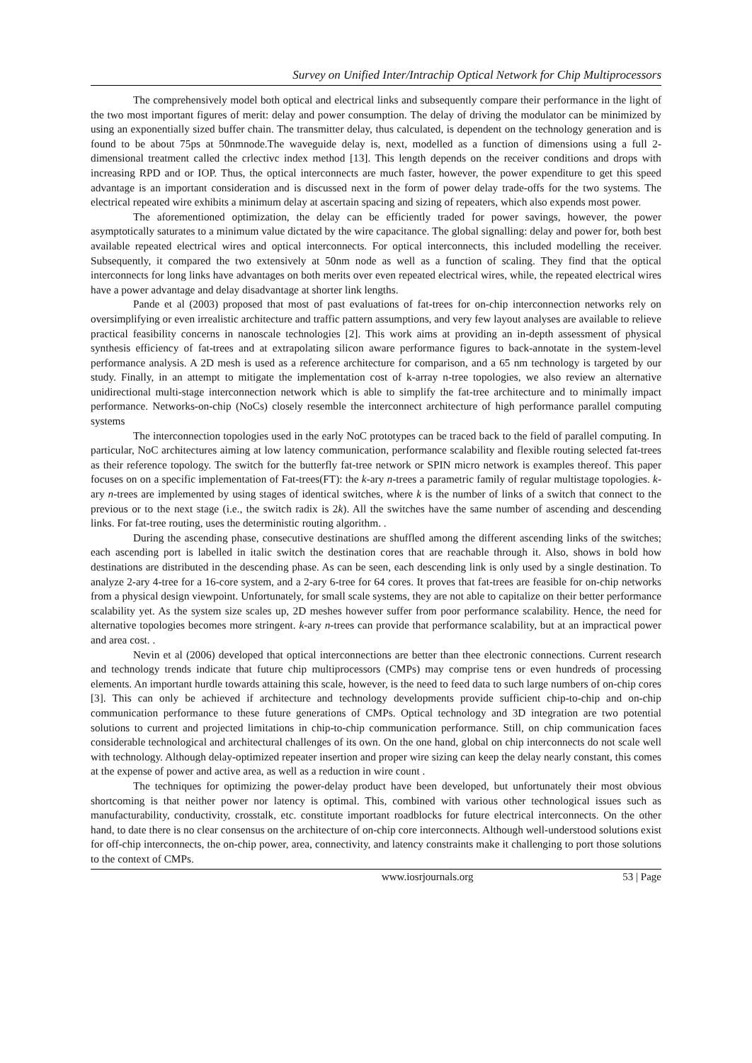Survey on Unified Inter/Intrachip Optical Network for Chip Multiprocessors
The comprehensively model both optical and electrical links and subsequently compare their performance in the light of the two most important figures of merit: delay and power consumption. The delay of driving the modulator can be minimized by using an exponentially sized buffer chain. The transmitter delay, thus calculated, is dependent on the technology generation and is found to be about 75ps at 50nmnode.The waveguide delay is, next, modelled as a function of dimensions using a full 2-dimensional treatment called the crlectivc index method [13]. This length depends on the receiver conditions and drops with increasing RPD and or IOP. Thus, the optical interconnects are much faster, however, the power expenditure to get this speed advantage is an important consideration and is discussed next in the form of power delay trade-offs for the two systems. The electrical repeated wire exhibits a minimum delay at ascertain spacing and sizing of repeaters, which also expends most power.
The aforementioned optimization, the delay can be efficiently traded for power savings, however, the power asymptotically saturates to a minimum value dictated by the wire capacitance. The global signalling: delay and power for, both best available repeated electrical wires and optical interconnects. For optical interconnects, this included modelling the receiver. Subsequently, it compared the two extensively at 50nm node as well as a function of scaling. They find that the optical interconnects for long links have advantages on both merits over even repeated electrical wires, while, the repeated electrical wires have a power advantage and delay disadvantage at shorter link lengths.
Pande et al (2003) proposed that most of past evaluations of fat-trees for on-chip interconnection networks rely on oversimplifying or even irrealistic architecture and traffic pattern assumptions, and very few layout analyses are available to relieve practical feasibility concerns in nanoscale technologies [2]. This work aims at providing an in-depth assessment of physical synthesis efficiency of fat-trees and at extrapolating silicon aware performance figures to back-annotate in the system-level performance analysis. A 2D mesh is used as a reference architecture for comparison, and a 65 nm technology is targeted by our study. Finally, in an attempt to mitigate the implementation cost of k-array n-tree topologies, we also review an alternative unidirectional multi-stage interconnection network which is able to simplify the fat-tree architecture and to minimally impact performance. Networks-on-chip (NoCs) closely resemble the interconnect architecture of high performance parallel computing systems
The interconnection topologies used in the early NoC prototypes can be traced back to the field of parallel computing. In particular, NoC architectures aiming at low latency communication, performance scalability and flexible routing selected fat-trees as their reference topology. The switch for the butterfly fat-tree network or SPIN micro network is examples thereof. This paper focuses on on a specific implementation of Fat-trees(FT): the k-ary n-trees a parametric family of regular multistage topologies. k-ary n-trees are implemented by using stages of identical switches, where k is the number of links of a switch that connect to the previous or to the next stage (i.e., the switch radix is 2k). All the switches have the same number of ascending and descending links. For fat-tree routing, uses the deterministic routing algorithm. .
During the ascending phase, consecutive destinations are shuffled among the different ascending links of the switches; each ascending port is labelled in italic switch the destination cores that are reachable through it. Also, shows in bold how destinations are distributed in the descending phase. As can be seen, each descending link is only used by a single destination. To analyze 2-ary 4-tree for a 16-core system, and a 2-ary 6-tree for 64 cores. It proves that fat-trees are feasible for on-chip networks from a physical design viewpoint. Unfortunately, for small scale systems, they are not able to capitalize on their better performance scalability yet. As the system size scales up, 2D meshes however suffer from poor performance scalability. Hence, the need for alternative topologies becomes more stringent. k-ary n-trees can provide that performance scalability, but at an impractical power and area cost. .
Nevin et al (2006) developed that optical interconnections are better than thee electronic connections. Current research and technology trends indicate that future chip multiprocessors (CMPs) may comprise tens or even hundreds of processing elements. An important hurdle towards attaining this scale, however, is the need to feed data to such large numbers of on-chip cores [3]. This can only be achieved if architecture and technology developments provide sufficient chip-to-chip and on-chip communication performance to these future generations of CMPs. Optical technology and 3D integration are two potential solutions to current and projected limitations in chip-to-chip communication performance. Still, on chip communication faces considerable technological and architectural challenges of its own. On the one hand, global on chip interconnects do not scale well with technology. Although delay-optimized repeater insertion and proper wire sizing can keep the delay nearly constant, this comes at the expense of power and active area, as well as a reduction in wire count .
The techniques for optimizing the power-delay product have been developed, but unfortunately their most obvious shortcoming is that neither power nor latency is optimal. This, combined with various other technological issues such as manufacturability, conductivity, crosstalk, etc. constitute important roadblocks for future electrical interconnects. On the other hand, to date there is no clear consensus on the architecture of on-chip core interconnects. Although well-understood solutions exist for off-chip interconnects, the on-chip power, area, connectivity, and latency constraints make it challenging to port those solutions to the context of CMPs.
www.iosrjournals.org 53 | Page